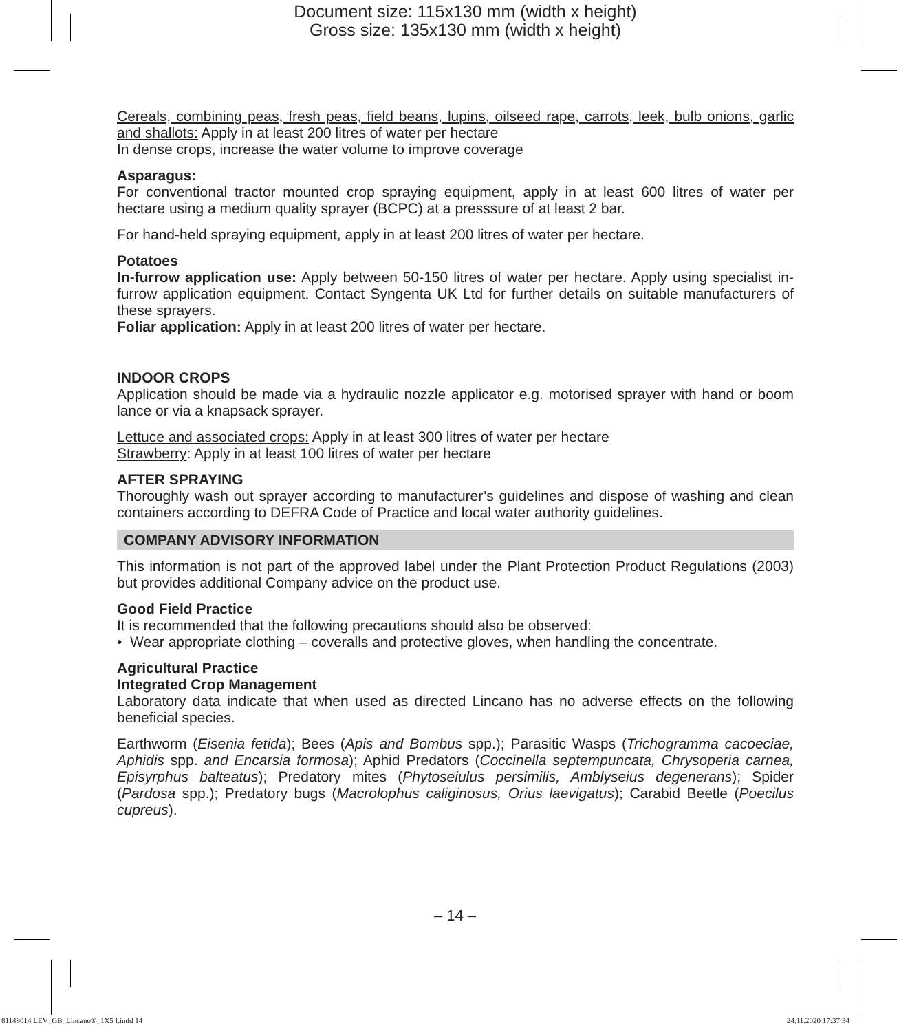Document size: 115x130 mm (width x height)
Gross size: 135x130 mm (width x height)
Cereals, combining peas, fresh peas, field beans, lupins, oilseed rape, carrots, leek, bulb onions, garlic and shallots: Apply in at least 200 litres of water per hectare
In dense crops, increase the water volume to improve coverage
Asparagus:
For conventional tractor mounted crop spraying equipment, apply in at least 600 litres of water per hectare using a medium quality sprayer (BCPC) at a presssure of at least 2 bar.
For hand-held spraying equipment, apply in at least 200 litres of water per hectare.
Potatoes
In-furrow application use: Apply between 50-150 litres of water per hectare. Apply using specialist in-furrow application equipment. Contact Syngenta UK Ltd for further details on suitable manufacturers of these sprayers.
Foliar application: Apply in at least 200 litres of water per hectare.
INDOOR CROPS
Application should be made via a hydraulic nozzle applicator e.g. motorised sprayer with hand or boom lance or via a knapsack sprayer.
Lettuce and associated crops: Apply in at least 300 litres of water per hectare
Strawberry: Apply in at least 100 litres of water per hectare
AFTER SPRAYING
Thoroughly wash out sprayer according to manufacturer’s guidelines and dispose of washing and clean containers according to DEFRA Code of Practice and local water authority guidelines.
COMPANY ADVISORY INFORMATION
This information is not part of the approved label under the Plant Protection Product Regulations (2003) but provides additional Company advice on the product use.
Good Field Practice
It is recommended that the following precautions should also be observed:
• Wear appropriate clothing – coveralls and protective gloves, when handling the concentrate.
Agricultural Practice
Integrated Crop Management
Laboratory data indicate that when used as directed Lincano has no adverse effects on the following beneficial species.
Earthworm (Eisenia fetida); Bees (Apis and Bombus spp.); Parasitic Wasps (Trichogramma cacoeciae, Aphidis spp. and Encarsia formosa); Aphid Predators (Coccinella septempuncata, Chrysoperia carnea, Episyrphus balteatus); Predatory mites (Phytoseiulus persimilis, Amblyseius degenerans); Spider (Pardosa spp.); Predatory bugs (Macrolophus caliginosus, Orius laevigatus); Carabid Beetle (Poecilus cupreus).
– 14 –
81148014 LEV_GB_Lincano®_1X5 I.indd 14
24.11.2020 17:37:34